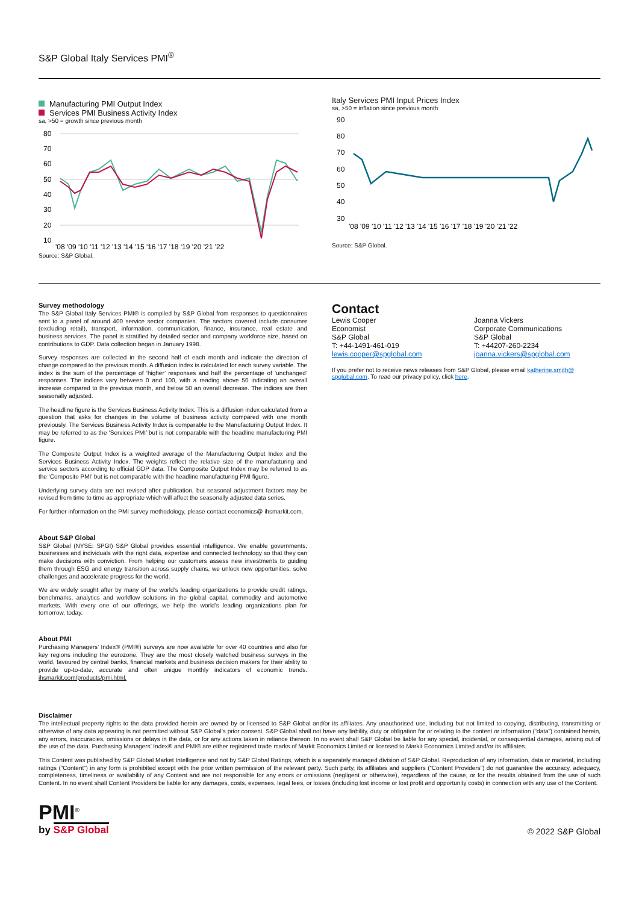S&P Global Italy Services PMI<sup>®</sup>
Manufacturing PMI Output Index
Services PMI Business Activity Index
sa, >50 = growth since previous month
80
70
60
50
40
30
20
10
'08 '09 '10 '11 '12 '13 '14 '15 '16 '17 '18 '19 '20 '21 '22
Source: S&P Global.
Italy Services PMI Input Prices Index
sa, >50 = inflation since previous month
90
80
70
60
50
40
30
'08 '09 '10 '11 '12 '13 '14 '15 '16 '17 '18 '19 '20 '21 '22
Source: S&P Global.
Survey methodology
The S&P Global Italy Services PMI® is compiled by S&P Global from responses to questionnaires sent to a panel of around 400 service sector companies. The sectors covered include consumer (excluding retail), transport, information, communication, finance, insurance, real estate and business services. The panel is stratified by detailed sector and company workforce size, based on contributions to GDP. Data collection began in January 1998.
Survey responses are collected in the second half of each month and indicate the direction of change compared to the previous month. A diffusion index is calculated for each survey variable. The index is the sum of the percentage of ‘higher’ responses and half the percentage of ‘unchanged’ responses. The indices vary between 0 and 100, with a reading above 50 indicating an overall increase compared to the previous month, and below 50 an overall decrease. The indices are then seasonally adjusted.
The headline figure is the Services Business Activity Index. This is a diffusion index calculated from a question that asks for changes in the volume of business activity compared with one month previously. The Services Business Activity Index is comparable to the Manufacturing Output Index. It may be referred to as the ‘Services PMI’ but is not comparable with the headline manufacturing PMI figure.
The Composite Output Index is a weighted average of the Manufacturing Output Index and the Services Business Activity Index. The weights reflect the relative size of the manufacturing and service sectors according to official GDP data. The Composite Output Index may be referred to as the ‘Composite PMI’ but is not comparable with the headline manufacturing PMI figure.
Underlying survey data are not revised after publication, but seasonal adjustment factors may be revised from time to time as appropriate which will affect the seasonally adjusted data series.
For further information on the PMI survey methodology, please contact economics@ ihsmarkit.com.
About S&P Global
S&P Global (NYSE: SPGI) S&P Global provides essential intelligence. We enable governments, businesses and individuals with the right data, expertise and connected technology so that they can make decisions with conviction. From helping our customers assess new investments to guiding them through ESG and energy transition across supply chains, we unlock new opportunities, solve challenges and accelerate progress for the world.
We are widely sought after by many of the world’s leading organizations to provide credit ratings, benchmarks, analytics and workflow solutions in the global capital, commodity and automotive markets. With every one of our offerings, we help the world’s leading organizations plan for tomorrow, today.
About PMI
Purchasing Managers’ Index® (PMI®) surveys are now available for over 40 countries and also for key regions including the eurozone. They are the most closely watched business surveys in the world, favoured by central banks, financial markets and business decision makers for their ability to provide up-to-date, accurate and often unique monthly indicators of economic trends. ihsmarkit.com/products/pmi.html.
Contact
Lewis Cooper
Economist
S&P Global
T: +44-1491-461-019
lewis.cooper@spglobal.com
Joanna Vickers
Corporate Communications
S&P Global
T: +44207-260-2234
joanna.vickers@spglobal.com
If you prefer not to receive news releases from S&P Global, please email katherine.smith@ spglobal.com. To read our privacy policy, click here.
Disclaimer
The intellectual property rights to the data provided herein are owned by or licensed to S&P Global and/or its affiliates. Any unauthorised use, including but not limited to copying, distributing, transmitting or otherwise of any data appearing is not permitted without S&P Global’s prior consent. S&P Global shall not have any liability, duty or obligation for or relating to the content or information (“data”) contained herein, any errors, inaccuracies, omissions or delays in the data, or for any actions taken in reliance thereon. In no event shall S&P Global be liable for any special, incidental, or consequential damages, arising out of the use of the data. Purchasing Managers’ Index® and PMI® are either registered trade marks of Markit Economics Limited or licensed to Markit Economics Limited and/or its affiliates.
This Content was published by S&P Global Market Intelligence and not by S&P Global Ratings, which is a separately managed division of S&P Global. Reproduction of any information, data or material, including ratings (“Content”) in any form is prohibited except with the prior written permission of the relevant party. Such party, its affiliates and suppliers (“Content Providers”) do not guarantee the accuracy, adequacy, completeness, timeliness or availability of any Content and are not responsible for any errors or omissions (negligent or otherwise), regardless of the cause, or for the results obtained from the use of such Content. In no event shall Content Providers be liable for any damages, costs, expenses, legal fees, or losses (including lost income or lost profit and opportunity costs) in connection with any use of the Content.
PMI<sup>®</sup>
by S&P Global
© 2022 S&P Global